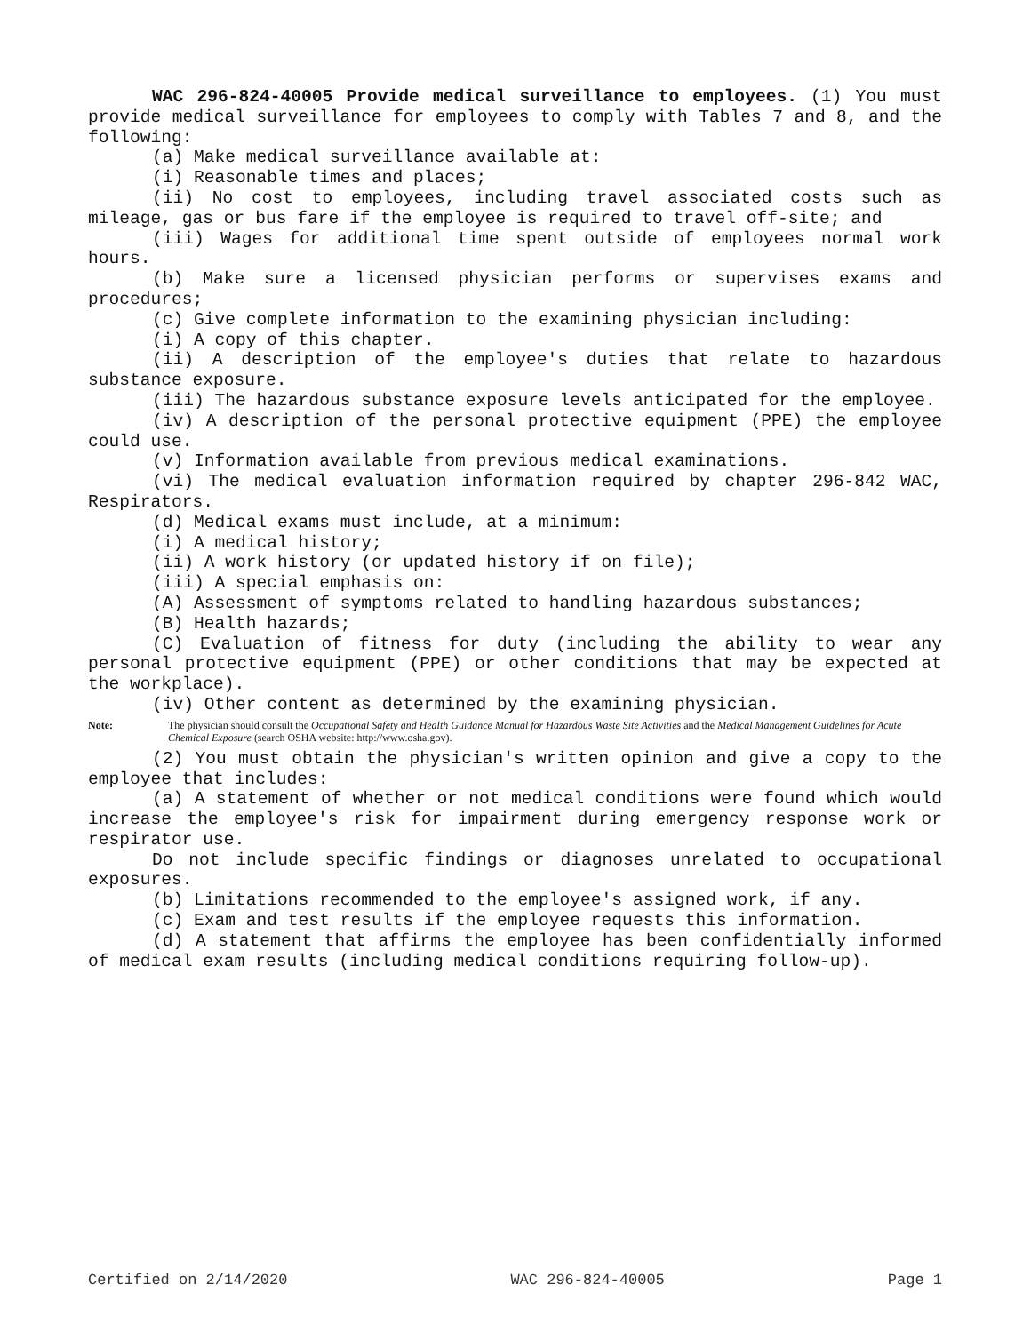WAC 296-824-40005 Provide medical surveillance to employees. (1) You must provide medical surveillance for employees to comply with Tables 7 and 8, and the following:
(a) Make medical surveillance available at:
(i) Reasonable times and places;
(ii) No cost to employees, including travel associated costs such as mileage, gas or bus fare if the employee is required to travel off-site; and
(iii) Wages for additional time spent outside of employees normal work hours.
(b) Make sure a licensed physician performs or supervises exams and procedures;
(c) Give complete information to the examining physician including:
(i) A copy of this chapter.
(ii) A description of the employee's duties that relate to hazardous substance exposure.
(iii) The hazardous substance exposure levels anticipated for the employee.
(iv) A description of the personal protective equipment (PPE) the employee could use.
(v) Information available from previous medical examinations.
(vi) The medical evaluation information required by chapter 296-842 WAC, Respirators.
(d) Medical exams must include, at a minimum:
(i) A medical history;
(ii) A work history (or updated history if on file);
(iii) A special emphasis on:
(A) Assessment of symptoms related to handling hazardous substances;
(B) Health hazards;
(C) Evaluation of fitness for duty (including the ability to wear any personal protective equipment (PPE) or other conditions that may be expected at the workplace).
(iv) Other content as determined by the examining physician.
Note: The physician should consult the Occupational Safety and Health Guidance Manual for Hazardous Waste Site Activities and the Medical Management Guidelines for Acute Chemical Exposure (search OSHA website: http://www.osha.gov).
(2) You must obtain the physician's written opinion and give a copy to the employee that includes:
(a) A statement of whether or not medical conditions were found which would increase the employee's risk for impairment during emergency response work or respirator use.
Do not include specific findings or diagnoses unrelated to occupational exposures.
(b) Limitations recommended to the employee's assigned work, if any.
(c) Exam and test results if the employee requests this information.
(d) A statement that affirms the employee has been confidentially informed of medical exam results (including medical conditions requiring follow-up).
Certified on 2/14/2020 WAC 296-824-40005 Page 1